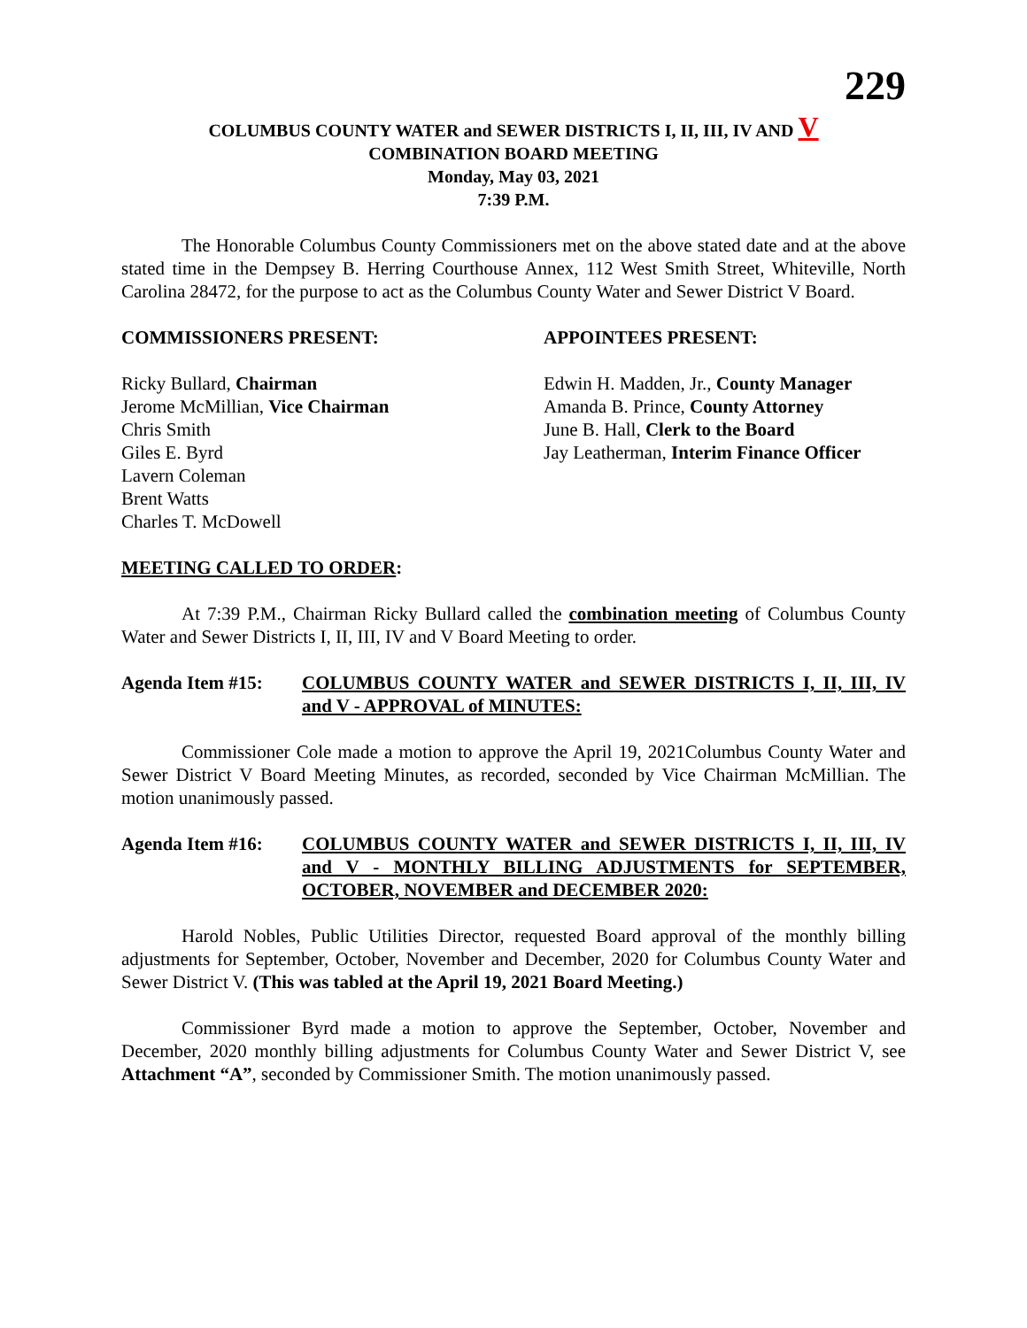229
COLUMBUS COUNTY WATER and SEWER DISTRICTS I, II, III, IV AND V
COMBINATION BOARD MEETING
Monday, May 03, 2021
7:39 P.M.
The Honorable Columbus County Commissioners met on the above stated date and at the above stated time in the Dempsey B. Herring Courthouse Annex, 112 West Smith Street, Whiteville, North Carolina 28472, for the purpose to act as the Columbus County Water and Sewer District V Board.
COMMISSIONERS PRESENT: APPOINTEES PRESENT:
Ricky Bullard, Chairman
Jerome McMillian, Vice Chairman
Chris Smith
Giles E. Byrd
Lavern Coleman
Brent Watts
Charles T. McDowell
Edwin H. Madden, Jr., County Manager
Amanda B. Prince, County Attorney
June B. Hall, Clerk to the Board
Jay Leatherman, Interim Finance Officer
MEETING CALLED TO ORDER:
At 7:39 P.M., Chairman Ricky Bullard called the combination meeting of Columbus County Water and Sewer Districts I, II, III, IV and V Board Meeting to order.
Agenda Item #15: COLUMBUS COUNTY WATER and SEWER DISTRICTS I, II, III, IV and V - APPROVAL of MINUTES:
Commissioner Cole made a motion to approve the April 19, 2021Columbus County Water and Sewer District V Board Meeting Minutes, as recorded, seconded by Vice Chairman McMillian. The motion unanimously passed.
Agenda Item #16: COLUMBUS COUNTY WATER and SEWER DISTRICTS I, II, III, IV and V - MONTHLY BILLING ADJUSTMENTS for SEPTEMBER, OCTOBER, NOVEMBER and DECEMBER 2020:
Harold Nobles, Public Utilities Director, requested Board approval of the monthly billing adjustments for September, October, November and December, 2020 for Columbus County Water and Sewer District V. (This was tabled at the April 19, 2021 Board Meeting.)
Commissioner Byrd made a motion to approve the September, October, November and December, 2020 monthly billing adjustments for Columbus County Water and Sewer District V, see Attachment “A”, seconded by Commissioner Smith. The motion unanimously passed.